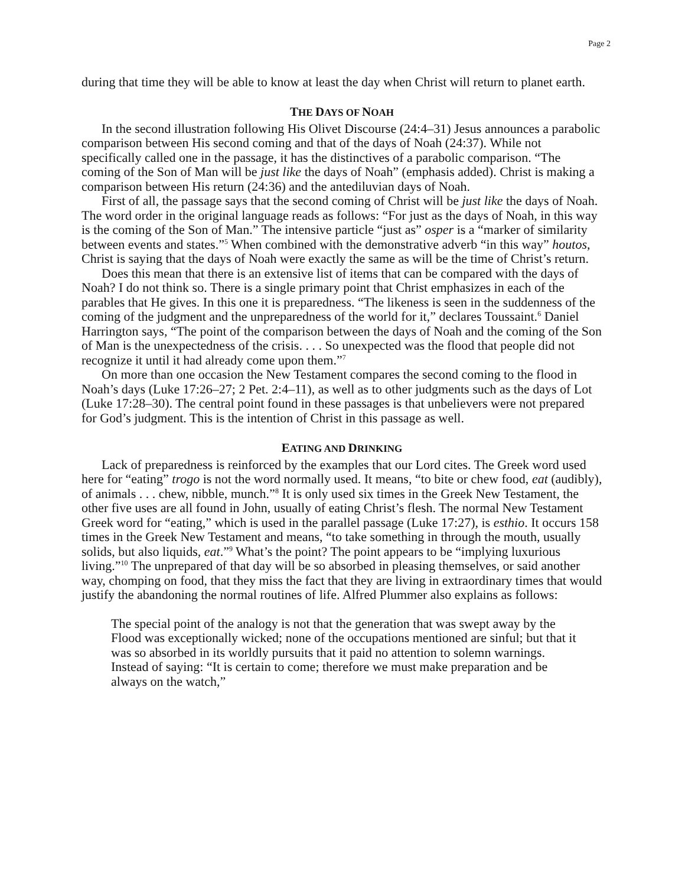Page 2
during that time they will be able to know at least the day when Christ will return to planet earth.
THE DAYS OF NOAH
In the second illustration following His Olivet Discourse (24:4–31) Jesus announces a parabolic comparison between His second coming and that of the days of Noah (24:37). While not specifically called one in the passage, it has the distinctives of a parabolic comparison. “The coming of the Son of Man will be just like the days of Noah” (emphasis added). Christ is making a comparison between His return (24:36) and the antediluvian days of Noah.
First of all, the passage says that the second coming of Christ will be just like the days of Noah. The word order in the original language reads as follows: “For just as the days of Noah, in this way is the coming of the Son of Man.” The intensive particle “just as” osper is a “marker of similarity between events and states.”<sup>5</sup> When combined with the demonstrative adverb “in this way” houtos, Christ is saying that the days of Noah were exactly the same as will be the time of Christ’s return.
Does this mean that there is an extensive list of items that can be compared with the days of Noah? I do not think so. There is a single primary point that Christ emphasizes in each of the parables that He gives. In this one it is preparedness. “The likeness is seen in the suddenness of the coming of the judgment and the unpreparedness of the world for it,” declares Toussaint.<sup>6</sup> Daniel Harrington says, “The point of the comparison between the days of Noah and the coming of the Son of Man is the unexpectedness of the crisis. . . . So unexpected was the flood that people did not recognize it until it had already come upon them.”<sup>7</sup>
On more than one occasion the New Testament compares the second coming to the flood in Noah’s days (Luke 17:26–27; 2 Pet. 2:4–11), as well as to other judgments such as the days of Lot (Luke 17:28–30). The central point found in these passages is that unbelievers were not prepared for God’s judgment. This is the intention of Christ in this passage as well.
EATING AND DRINKING
Lack of preparedness is reinforced by the examples that our Lord cites. The Greek word used here for “eating” trogo is not the word normally used. It means, “to bite or chew food, eat (audibly), of animals . . . chew, nibble, munch.”<sup>8</sup> It is only used six times in the Greek New Testament, the other five uses are all found in John, usually of eating Christ’s flesh. The normal New Testament Greek word for “eating,” which is used in the parallel passage (Luke 17:27), is esthio. It occurs 158 times in the Greek New Testament and means, “to take something in through the mouth, usually solids, but also liquids, eat.”<sup>9</sup> What’s the point? The point appears to be “implying luxurious living.”<sup>10</sup> The unprepared of that day will be so absorbed in pleasing themselves, or said another way, chomping on food, that they miss the fact that they are living in extraordinary times that would justify the abandoning the normal routines of life. Alfred Plummer also explains as follows:
The special point of the analogy is not that the generation that was swept away by the Flood was exceptionally wicked; none of the occupations mentioned are sinful; but that it was so absorbed in its worldly pursuits that it paid no attention to solemn warnings. Instead of saying: “It is certain to come; therefore we must make preparation and be always on the watch,”